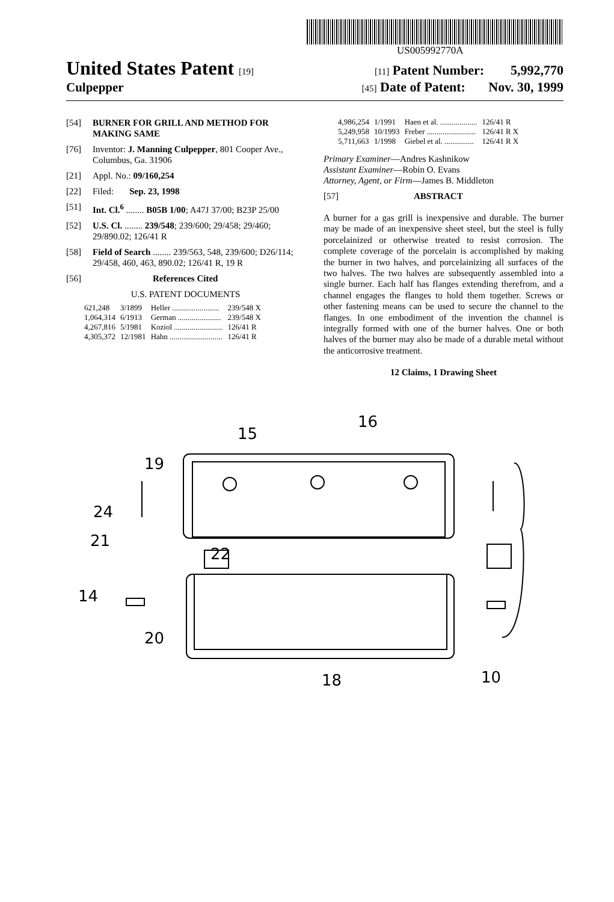US005992770A
United States Patent [19] [11] Patent Number: 5,992,770
Culpepper [45] Date of Patent: Nov. 30, 1999
[54] BURNER FOR GRILL AND METHOD FOR MAKING SAME
[76] Inventor: J. Manning Culpepper, 801 Cooper Ave., Columbus, Ga. 31906
[21] Appl. No.: 09/160,254
[22] Filed: Sep. 23, 1998
[51] Int. Cl.<sup>6</sup> ........ B05B 1/00; A47J 37/00; B23P 25/00
[52] U.S. Cl. ........ 239/548; 239/600; 29/458; 29/460; 29/890.02; 126/41 R
[58] Field of Search ........ 239/563, 548, 239/600; D26/114; 29/458, 460, 463, 890.02; 126/41 R, 19 R
[56] References Cited
U.S. PATENT DOCUMENTS
| 621,248 | 3/1899 | Heller ........................ | 239/548 X |
| 1,064,314 | 6/1913 | German ...................... | 239/548 X |
| 4,267,816 | 5/1981 | Koziol ......................... | 126/41 R |
| 4,305,372 | 12/1981 | Hahn ........................... | 126/41 R |
| 4,986,254 | 1/1991 | Haen et al. ................... | 126/41 R |
| 5,249,958 | 10/1993 | Freber ......................... | 126/41 R X |
| 5,711,663 | 1/1998 | Giebel et al. ............... | 126/41 R X |
Primary Examiner—Andres Kashnikow
Assistant Examiner—Robin O. Evans
Attorney, Agent, or Firm—James B. Middleton
[57] ABSTRACT
A burner for a gas grill is inexpensive and durable. The burner may be made of an inexpensive sheet steel, but the steel is fully porcelainized or otherwise treated to resist corrosion. The complete coverage of the porcelain is accomplished by making the burner in two halves, and porcelainizing all surfaces of the two halves. The two halves are subsequently assembled into a single burner. Each half has flanges extending therefrom, and a channel engages the flanges to hold them together. Screws or other fastening means can be used to secure the channel to the flanges. In one embodiment of the invention the channel is integrally formed with one of the burner halves. One or both halves of the burner may also be made of a durable metal without the anticorrosive treatment.
12 Claims, 1 Drawing Sheet
15
16
19
24
21
22
14
20
18
10